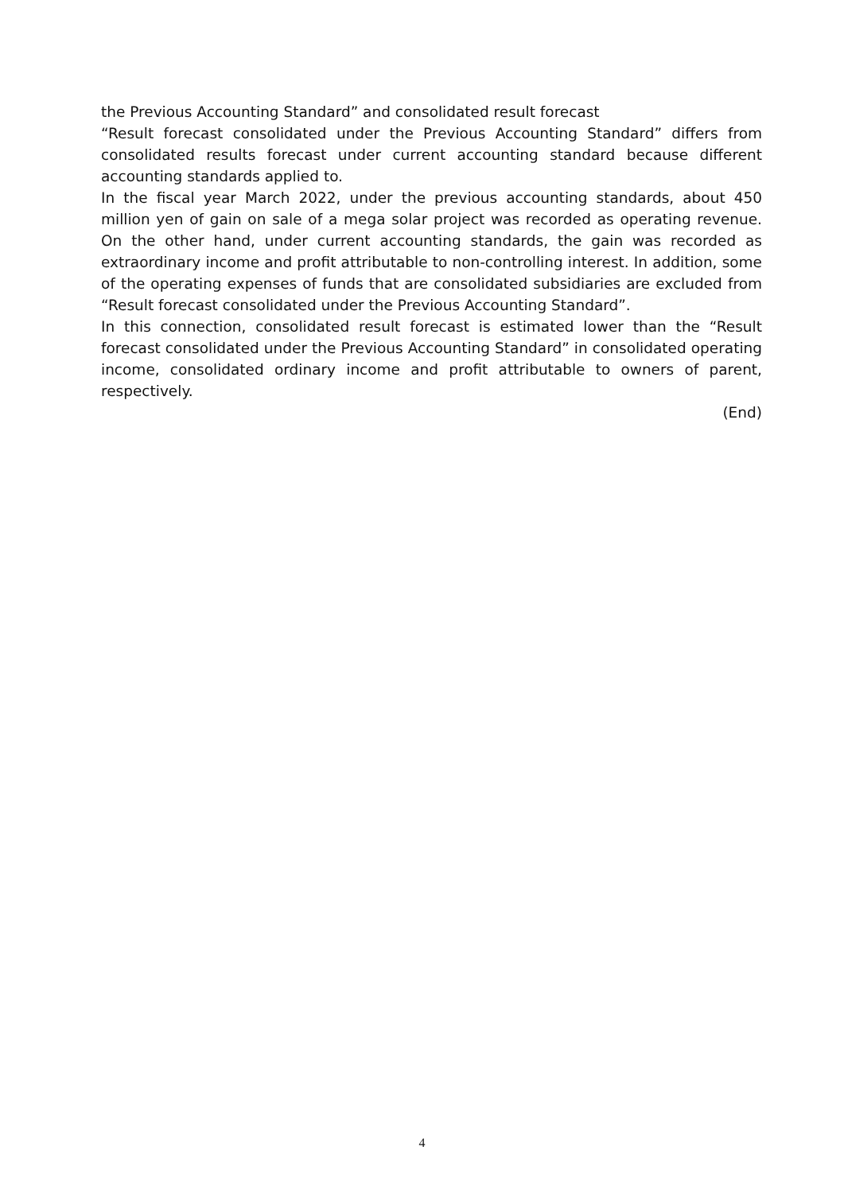the Previous Accounting Standard” and consolidated result forecast
“Result forecast consolidated under the Previous Accounting Standard” differs from consolidated results forecast under current accounting standard because different accounting standards applied to.
In the fiscal year March 2022, under the previous accounting standards, about 450 million yen of gain on sale of a mega solar project was recorded as operating revenue. On the other hand, under current accounting standards, the gain was recorded as extraordinary income and profit attributable to non-controlling interest. In addition, some of the operating expenses of funds that are consolidated subsidiaries are excluded from “Result forecast consolidated under the Previous Accounting Standard”.
In this connection, consolidated result forecast is estimated lower than the “Result forecast consolidated under the Previous Accounting Standard” in consolidated operating income, consolidated ordinary income and profit attributable to owners of parent, respectively.
(End)
4